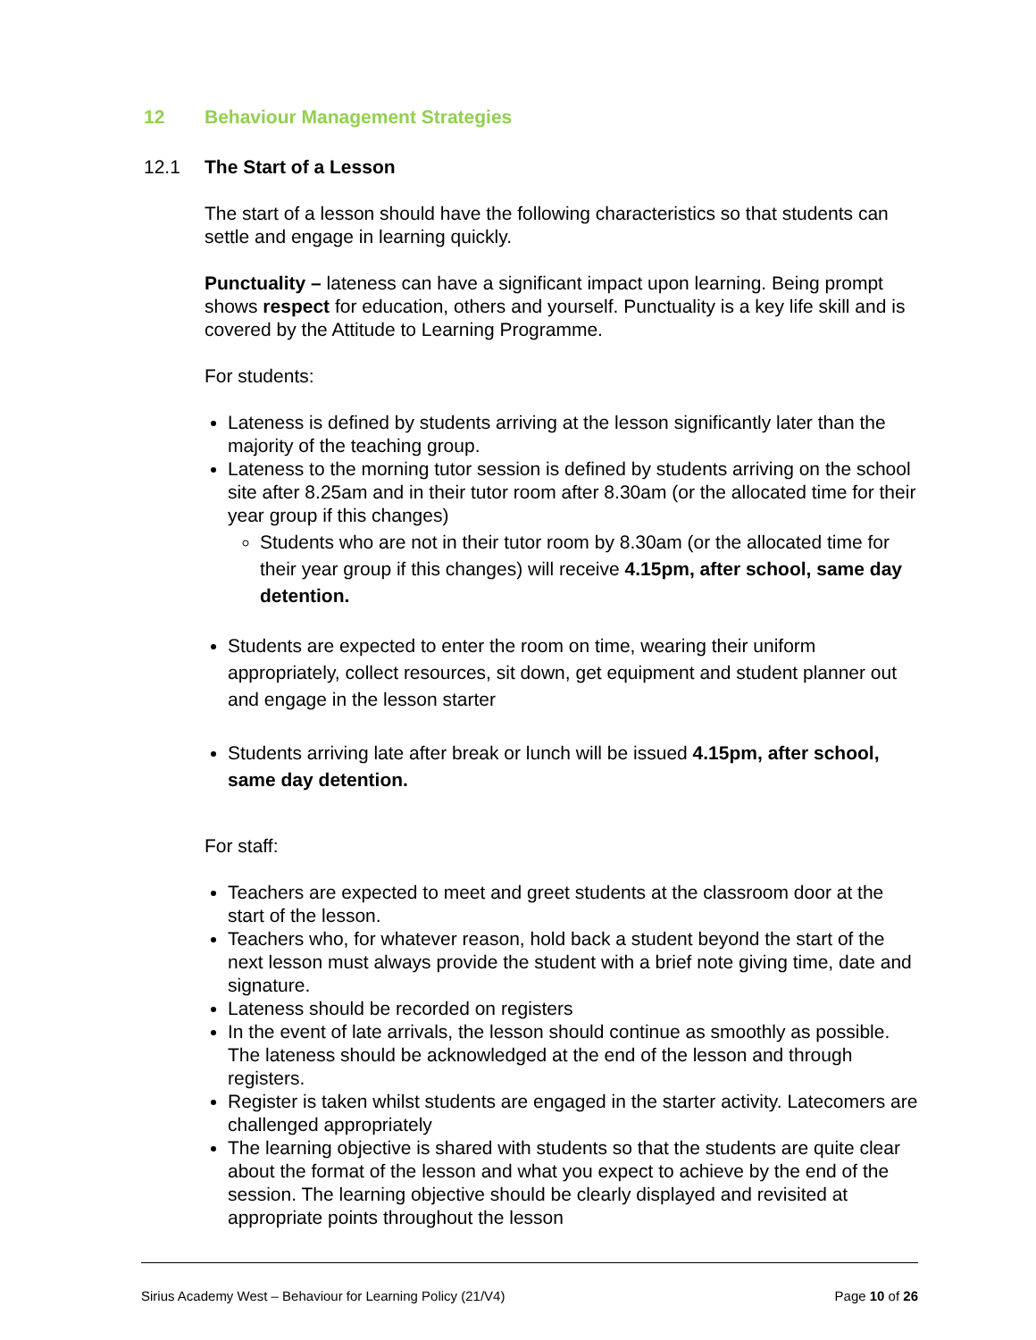12 Behaviour Management Strategies
12.1 The Start of a Lesson
The start of a lesson should have the following characteristics so that students can settle and engage in learning quickly.
Punctuality – lateness can have a significant impact upon learning. Being prompt shows respect for education, others and yourself. Punctuality is a key life skill and is covered by the Attitude to Learning Programme.
For students:
Lateness is defined by students arriving at the lesson significantly later than the majority of the teaching group.
Lateness to the morning tutor session is defined by students arriving on the school site after 8.25am and in their tutor room after 8.30am (or the allocated time for their year group if this changes)
Students who are not in their tutor room by 8.30am (or the allocated time for their year group if this changes) will receive 4.15pm, after school, same day detention.
Students are expected to enter the room on time, wearing their uniform appropriately, collect resources, sit down, get equipment and student planner out and engage in the lesson starter
Students arriving late after break or lunch will be issued 4.15pm, after school, same day detention.
For staff:
Teachers are expected to meet and greet students at the classroom door at the start of the lesson.
Teachers who, for whatever reason, hold back a student beyond the start of the next lesson must always provide the student with a brief note giving time, date and signature.
Lateness should be recorded on registers
In the event of late arrivals, the lesson should continue as smoothly as possible. The lateness should be acknowledged at the end of the lesson and through registers.
Register is taken whilst students are engaged in the starter activity. Latecomers are challenged appropriately
The learning objective is shared with students so that the students are quite clear about the format of the lesson and what you expect to achieve by the end of the session. The learning objective should be clearly displayed and revisited at appropriate points throughout the lesson
Sirius Academy West – Behaviour for Learning Policy (21/V4) Page 10 of 26